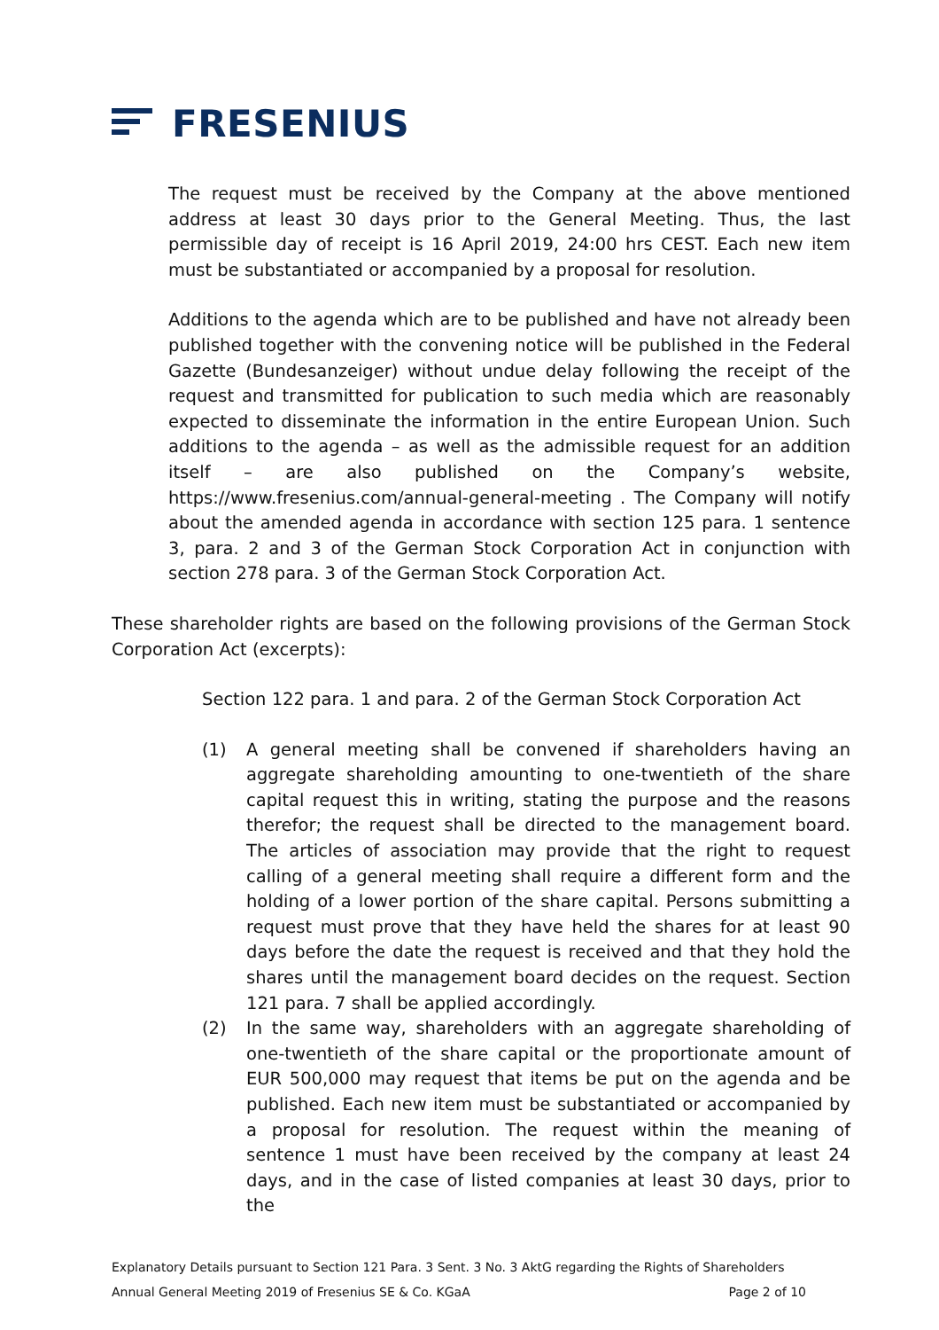FRESENIUS
The request must be received by the Company at the above mentioned address at least 30 days prior to the General Meeting. Thus, the last permissible day of receipt is 16 April 2019, 24:00 hrs CEST. Each new item must be substantiated or accompanied by a proposal for resolution.
Additions to the agenda which are to be published and have not already been published together with the convening notice will be published in the Federal Gazette (Bundesanzeiger) without undue delay following the receipt of the request and transmitted for publication to such media which are reasonably expected to disseminate the information in the entire European Union. Such additions to the agenda – as well as the admissible request for an addition itself – are also published on the Company’s website, https://www.fresenius.com/annual-general-meeting . The Company will notify about the amended agenda in accordance with section 125 para. 1 sentence 3, para. 2 and 3 of the German Stock Corporation Act in conjunction with section 278 para. 3 of the German Stock Corporation Act.
These shareholder rights are based on the following provisions of the German Stock Corporation Act (excerpts):
Section 122 para. 1 and para. 2 of the German Stock Corporation Act
(1) A general meeting shall be convened if shareholders having an aggregate shareholding amounting to one-twentieth of the share capital request this in writing, stating the purpose and the reasons therefor; the request shall be directed to the management board. The articles of association may provide that the right to request calling of a general meeting shall require a different form and the holding of a lower portion of the share capital. Persons submitting a request must prove that they have held the shares for at least 90 days before the date the request is received and that they hold the shares until the management board decides on the request. Section 121 para. 7 shall be applied accordingly.
(2) In the same way, shareholders with an aggregate shareholding of one-twentieth of the share capital or the proportionate amount of EUR 500,000 may request that items be put on the agenda and be published. Each new item must be substantiated or accompanied by a proposal for resolution. The request within the meaning of sentence 1 must have been received by the company at least 24 days, and in the case of listed companies at least 30 days, prior to the
Explanatory Details pursuant to Section 121 Para. 3 Sent. 3 No. 3 AktG regarding the Rights of Shareholders
Annual General Meeting 2019 of Fresenius SE & Co. KGaA Page 2 of 10